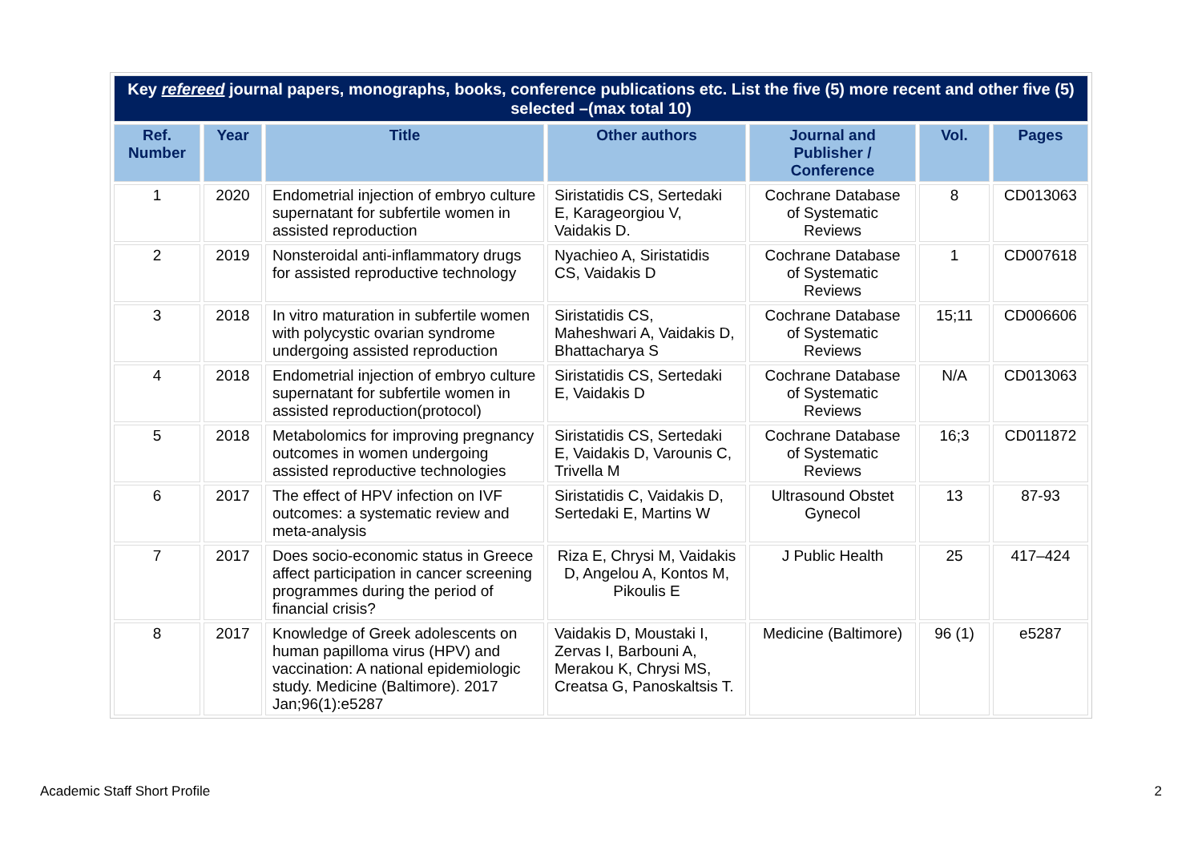| Key refereed journal papers, monographs, books, conference publications etc. List the five (5) more recent and other five (5) selected –(max total 10) | | | | | | |
| --- | --- | --- | --- | --- | --- | --- |
| Ref. Number | Year | Title | Other authors | Journal and Publisher / Conference | Vol. | Pages |
| 1 | 2020 | Endometrial injection of embryo culture supernatant for subfertile women in assisted reproduction | Siristatidis CS, Sertedaki E, Karageorgiou V, Vaidakis D. | Cochrane Database of Systematic Reviews | 8 | CD013063 |
| 2 | 2019 | Nonsteroidal anti-inflammatory drugs for assisted reproductive technology | Nyachieo A, Siristatidis CS, Vaidakis D | Cochrane Database of Systematic Reviews | 1 | CD007618 |
| 3 | 2018 | In vitro maturation in subfertile women with polycystic ovarian syndrome undergoing assisted reproduction | Siristatidis CS, Maheshwari A, Vaidakis D, Bhattacharya S | Cochrane Database of Systematic Reviews | 15;11 | CD006606 |
| 4 | 2018 | Endometrial injection of embryo culture supernatant for subfertile women in assisted reproduction(protocol) | Siristatidis CS, Sertedaki E, Vaidakis D | Cochrane Database of Systematic Reviews | N/A | CD013063 |
| 5 | 2018 | Metabolomics for improving pregnancy outcomes in women undergoing assisted reproductive technologies | Siristatidis CS, Sertedaki E, Vaidakis D, Varounis C, Trivella M | Cochrane Database of Systematic Reviews | 16;3 | CD011872 |
| 6 | 2017 | The effect of HPV infection on IVF outcomes: a systematic review and meta-analysis | Siristatidis C, Vaidakis D, Sertedaki E, Martins W | Ultrasound Obstet Gynecol | 13 | 87-93 |
| 7 | 2017 | Does socio-economic status in Greece affect participation in cancer screening programmes during the period of financial crisis? | Riza E, Chrysi M, Vaidakis D, Angelou A, Kontos M, Pikoulis E | J Public Health | 25 | 417–424 |
| 8 | 2017 | Knowledge of Greek adolescents on human papilloma virus (HPV) and vaccination: A national epidemiologic study. Medicine (Baltimore). 2017 Jan;96(1):e5287 | Vaidakis D, Moustaki I, Zervas I, Barbouni A, Merakou K, Chrysi MS, Creatsa G, Panoskaltsis T. | Medicine (Baltimore) | 96 (1) | e5287 |
Academic Staff Short Profile 2